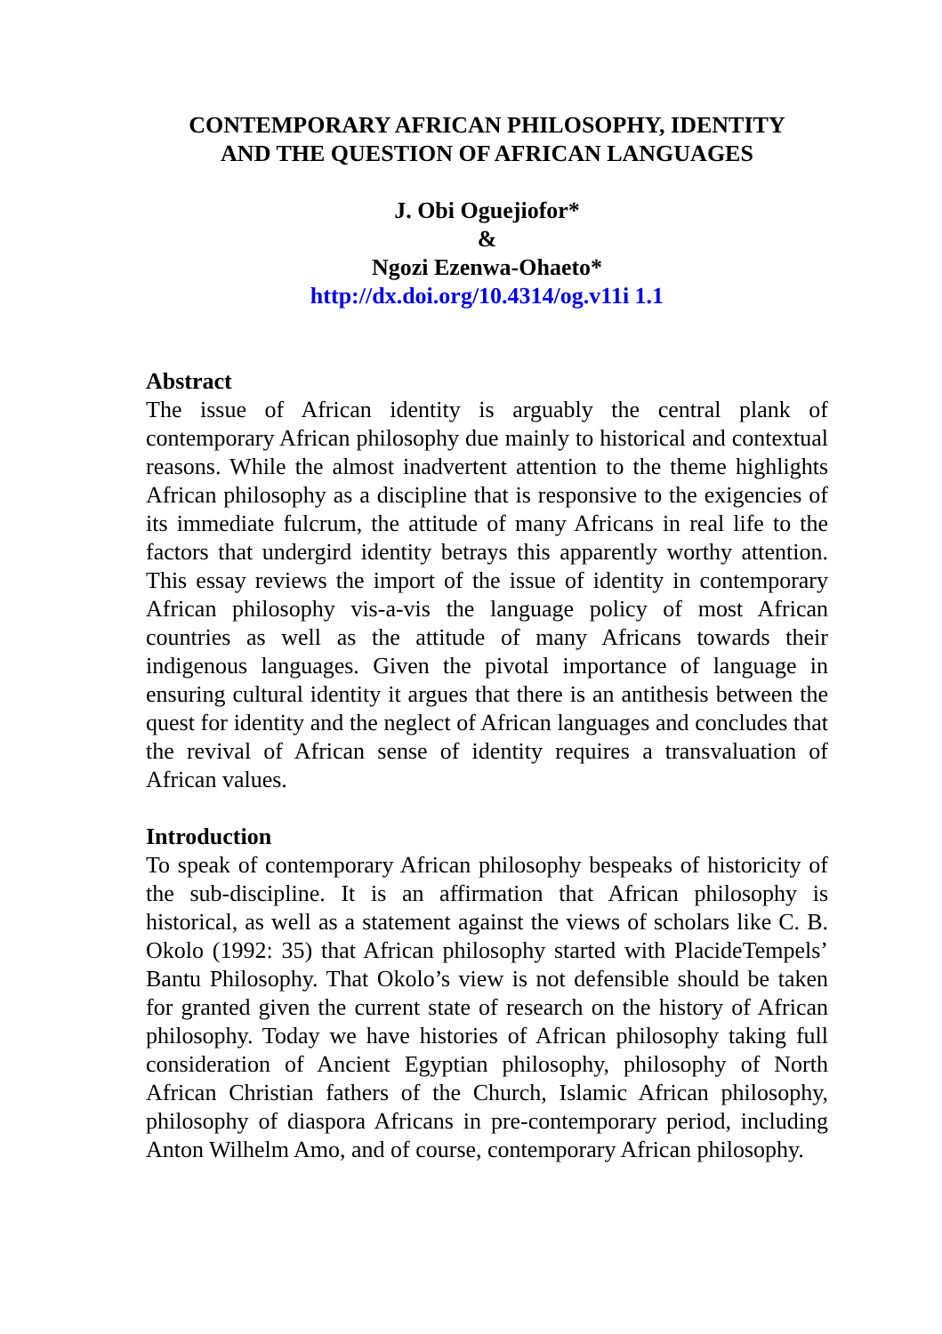CONTEMPORARY AFRICAN PHILOSOPHY, IDENTITY
AND THE QUESTION OF AFRICAN LANGUAGES
J. Obi Oguejiofor*
&
Ngozi Ezenwa-Ohaeto*
http://dx.doi.org/10.4314/og.v11i 1.1
Abstract
The issue of African identity is arguably the central plank of contemporary African philosophy due mainly to historical and contextual reasons. While the almost inadvertent attention to the theme highlights African philosophy as a discipline that is responsive to the exigencies of its immediate fulcrum, the attitude of many Africans in real life to the factors that undergird identity betrays this apparently worthy attention. This essay reviews the import of the issue of identity in contemporary African philosophy vis-a-vis the language policy of most African countries as well as the attitude of many Africans towards their indigenous languages. Given the pivotal importance of language in ensuring cultural identity it argues that there is an antithesis between the quest for identity and the neglect of African languages and concludes that the revival of African sense of identity requires a transvaluation of African values.
Introduction
To speak of contemporary African philosophy bespeaks of historicity of the sub-discipline. It is an affirmation that African philosophy is historical, as well as a statement against the views of scholars like C. B. Okolo (1992: 35) that African philosophy started with PlacideTempels’ Bantu Philosophy. That Okolo’s view is not defensible should be taken for granted given the current state of research on the history of African philosophy. Today we have histories of African philosophy taking full consideration of Ancient Egyptian philosophy, philosophy of North African Christian fathers of the Church, Islamic African philosophy, philosophy of diaspora Africans in pre-contemporary period, including Anton Wilhelm Amo, and of course, contemporary African philosophy.